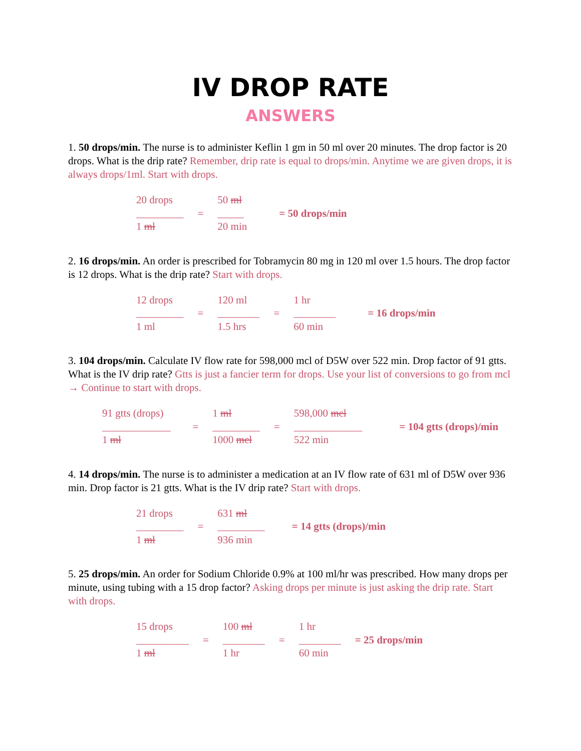IV DROP RATE
ANSWERS
1. 50 drops/min. The nurse is to administer Keflin 1 gm in 50 ml over 20 minutes. The drop factor is 20 drops. What is the drip rate? Remember, drip rate is equal to drops/min. Anytime we are given drops, it is always drops/1ml. Start with drops.
| 20 drops _________ 1 ml | = | 50 ml _____ 20 min | = 50 drops/min |
2. 16 drops/min. An order is prescribed for Tobramycin 80 mg in 120 ml over 1.5 hours. The drop factor is 12 drops. What is the drip rate? Start with drops.
| 12 drops _________ 1 ml | = | 120 ml ________ 1.5 hrs | = | 1 hr ________ 60 min | = 16 drops/min |
3. 104 drops/min. Calculate IV flow rate for 598,000 mcl of D5W over 522 min. Drop factor of 91 gtts. What is the IV drip rate? Gtts is just a fancier term for drops. Use your list of conversions to go from mcl → Continue to start with drops.
| 91 gtts (drops) _____________ 1 ml | = | 1 ml _________ 1000 mcl | = | 598,000 mcl _____________ 522 min | = 104 gtts (drops)/min |
4. 14 drops/min. The nurse is to administer a medication at an IV flow rate of 631 ml of D5W over 936 min. Drop factor is 21 gtts. What is the IV drip rate? Start with drops.
| 21 drops _________ 1 ml | = | 631 ml _________ 936 min | = 14 gtts (drops)/min |
5. 25 drops/min. An order for Sodium Chloride 0.9% at 100 ml/hr was prescribed. How many drops per minute, using tubing with a 15 drop factor? Asking drops per minute is just asking the drip rate. Start with drops.
| 15 drops __________ 1 ml | = | 100 ml ________ 1 hr | = | 1 hr ________ 60 min | = 25 drops/min |